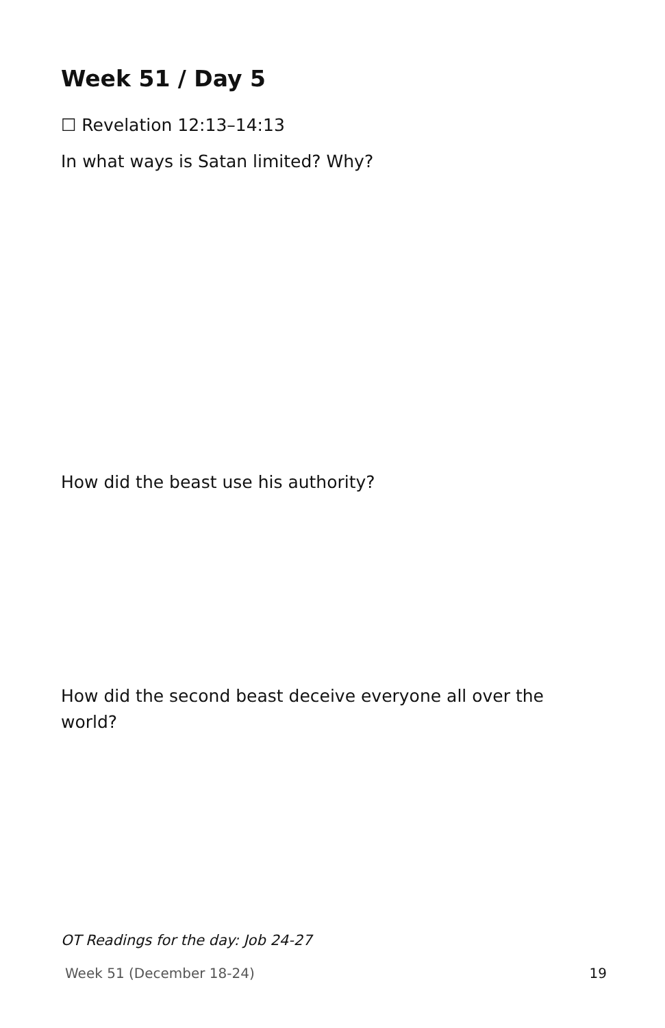Week 51 / Day 5
☐ Revelation 12:13–14:13
In what ways is Satan limited? Why?
How did the beast use his authority?
How did the second beast deceive everyone all over the world?
OT Readings for the day: Job 24-27
Week 51 (December 18-24) 19